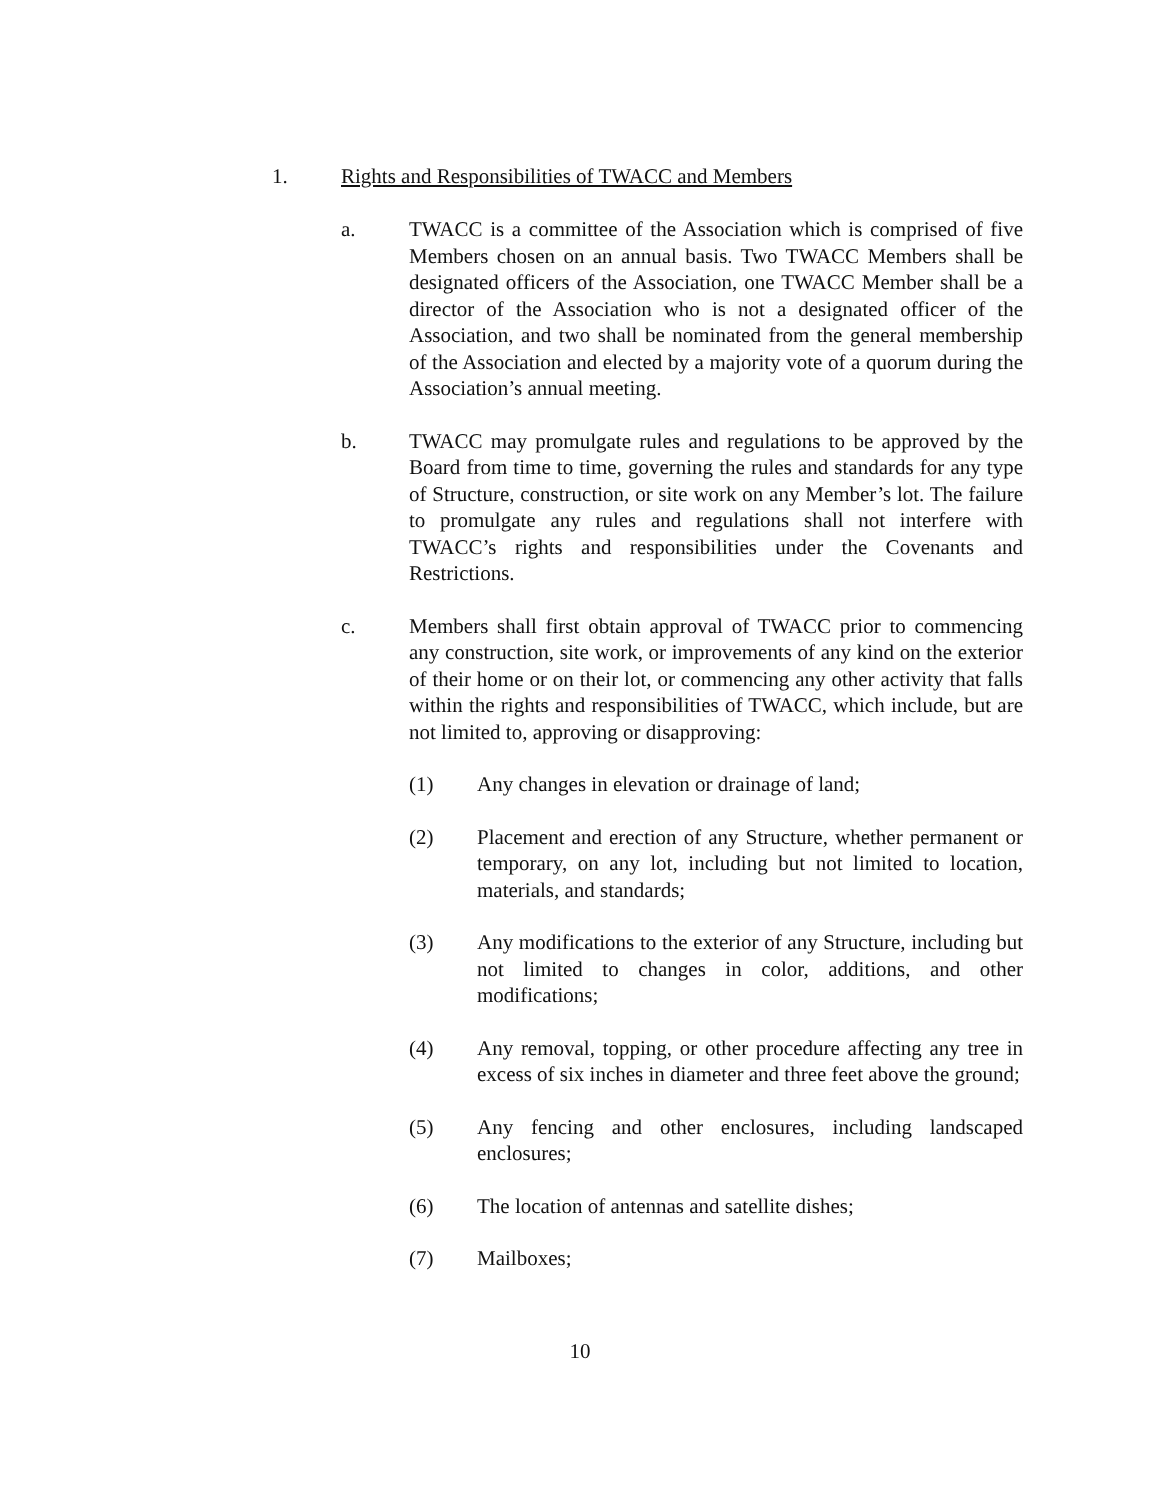1. Rights and Responsibilities of TWACC and Members
a. TWACC is a committee of the Association which is comprised of five Members chosen on an annual basis. Two TWACC Members shall be designated officers of the Association, one TWACC Member shall be a director of the Association who is not a designated officer of the Association, and two shall be nominated from the general membership of the Association and elected by a majority vote of a quorum during the Association’s annual meeting.
b. TWACC may promulgate rules and regulations to be approved by the Board from time to time, governing the rules and standards for any type of Structure, construction, or site work on any Member’s lot. The failure to promulgate any rules and regulations shall not interfere with TWACC’s rights and responsibilities under the Covenants and Restrictions.
c. Members shall first obtain approval of TWACC prior to commencing any construction, site work, or improvements of any kind on the exterior of their home or on their lot, or commencing any other activity that falls within the rights and responsibilities of TWACC, which include, but are not limited to, approving or disapproving:
(1) Any changes in elevation or drainage of land;
(2) Placement and erection of any Structure, whether permanent or temporary, on any lot, including but not limited to location, materials, and standards;
(3) Any modifications to the exterior of any Structure, including but not limited to changes in color, additions, and other modifications;
(4) Any removal, topping, or other procedure affecting any tree in excess of six inches in diameter and three feet above the ground;
(5) Any fencing and other enclosures, including landscaped enclosures;
(6) The location of antennas and satellite dishes;
(7) Mailboxes;
10